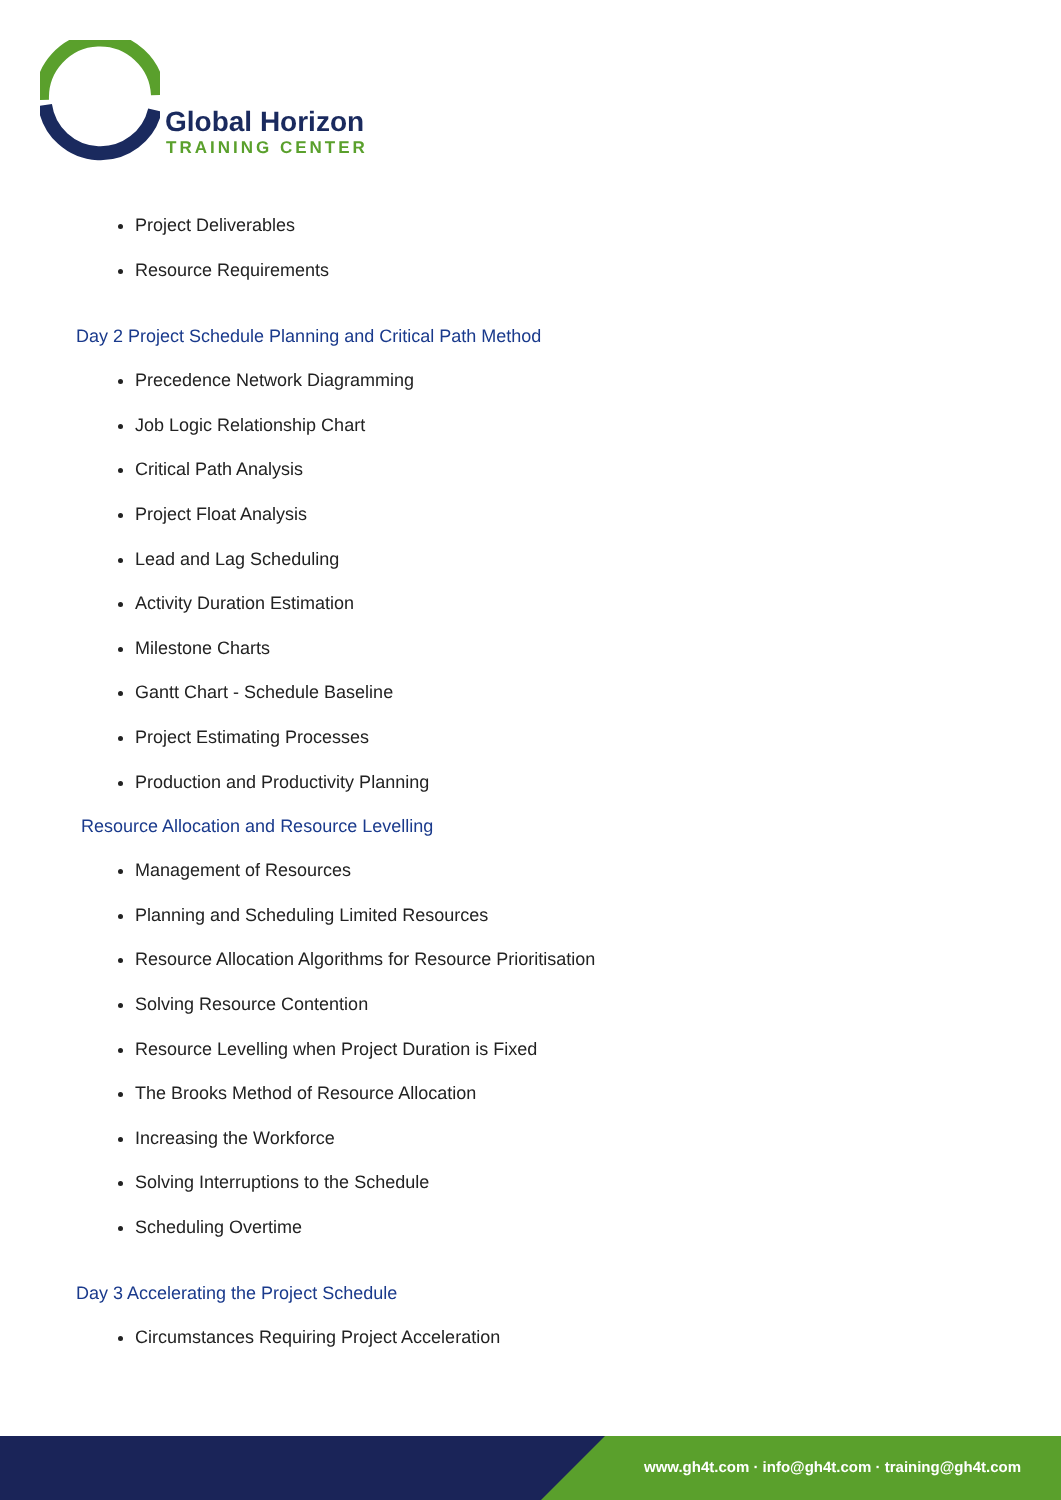Global Horizon
TRAINING CENTER
Project Deliverables
Resource Requirements
Day 2 Project Schedule Planning and Critical Path Method
Precedence Network Diagramming
Job Logic Relationship Chart
Critical Path Analysis
Project Float Analysis
Lead and Lag Scheduling
Activity Duration Estimation
Milestone Charts
Gantt Chart - Schedule Baseline
Project Estimating Processes
Production and Productivity Planning
Resource Allocation and Resource Levelling
Management of Resources
Planning and Scheduling Limited Resources
Resource Allocation Algorithms for Resource Prioritisation
Solving Resource Contention
Resource Levelling when Project Duration is Fixed
The Brooks Method of Resource Allocation
Increasing the Workforce
Solving Interruptions to the Schedule
Scheduling Overtime
Day 3 Accelerating the Project Schedule
Circumstances Requiring Project Acceleration
www.gh4t.com · info@gh4t.com · training@gh4t.com